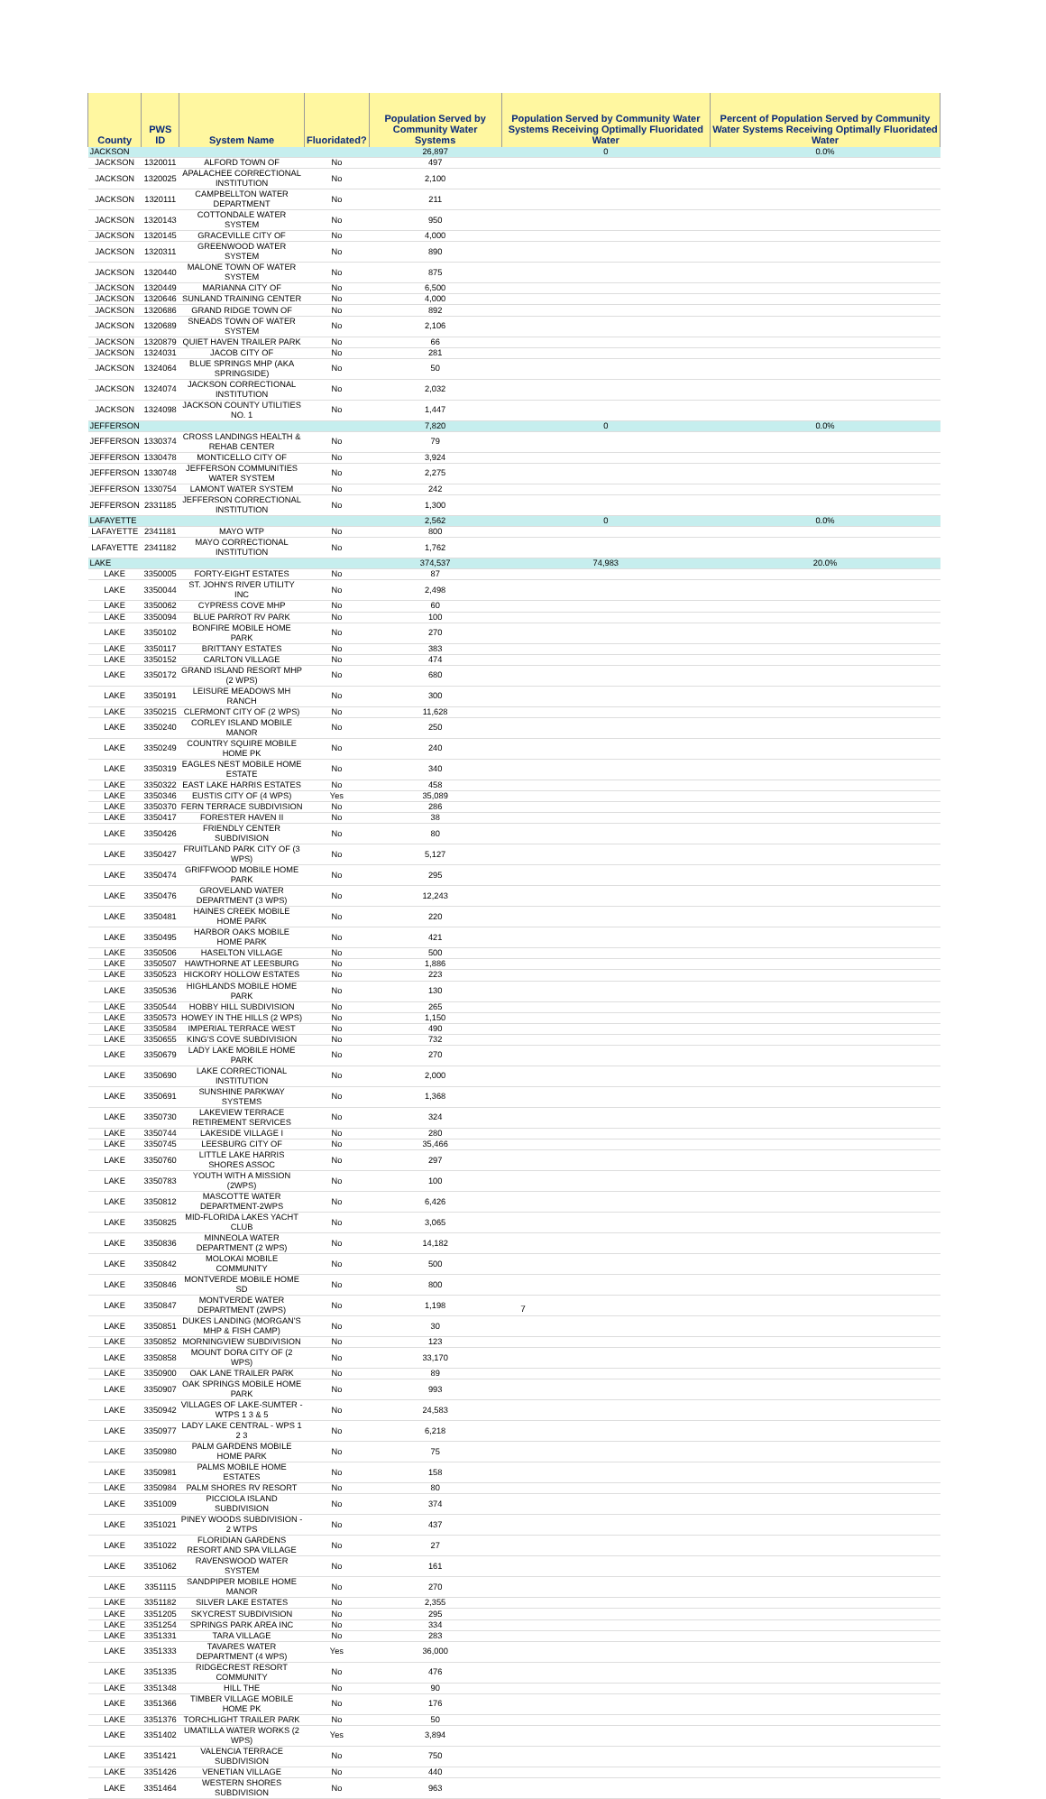| County | PWS ID | System Name | Fluoridated? | Population Served by Community Water Systems | Population Served by Community Water Systems Receiving Optimally Fluoridated Water | Percent of Population Served by Community Water Systems Receiving Optimally Fluoridated Water |
| --- | --- | --- | --- | --- | --- | --- |
| JACKSON | | | | 26,897 | 0 | 0.0% |
| JACKSON | 1320011 | ALFORD TOWN OF | No | 497 | | |
| JACKSON | 1320025 | APALACHEE CORRECTIONAL INSTITUTION | No | 2,100 | | |
| JACKSON | 1320111 | CAMPBELLTON WATER DEPARTMENT | No | 211 | | |
| JACKSON | 1320143 | COTTONDALE WATER SYSTEM | No | 950 | | |
| JACKSON | 1320145 | GRACEVILLE CITY OF | No | 4,000 | | |
| JACKSON | 1320311 | GREENWOOD WATER SYSTEM | No | 890 | | |
| JACKSON | 1320440 | MALONE TOWN OF WATER SYSTEM | No | 875 | | |
| JACKSON | 1320449 | MARIANNA CITY OF | No | 6,500 | | |
| JACKSON | 1320646 | SUNLAND TRAINING CENTER | No | 4,000 | | |
| JACKSON | 1320686 | GRAND RIDGE TOWN OF | No | 892 | | |
| JACKSON | 1320689 | SNEADS TOWN OF WATER SYSTEM | No | 2,106 | | |
| JACKSON | 1320879 | QUIET HAVEN TRAILER PARK | No | 66 | | |
| JACKSON | 1324031 | JACOB CITY OF | No | 281 | | |
| JACKSON | 1324064 | BLUE SPRINGS MHP (AKA SPRINGSIDE) | No | 50 | | |
| JACKSON | 1324074 | JACKSON CORRECTIONAL INSTITUTION | No | 2,032 | | |
| JACKSON | 1324098 | JACKSON COUNTY UTILITIES NO. 1 | No | 1,447 | | |
| JEFFERSON | | | | 7,820 | 0 | 0.0% |
| JEFFERSON | 1330374 | CROSS LANDINGS HEALTH & REHAB CENTER | No | 79 | | |
| JEFFERSON | 1330478 | MONTICELLO CITY OF | No | 3,924 | | |
| JEFFERSON | 1330748 | JEFFERSON COMMUNITIES WATER SYSTEM | No | 2,275 | | |
| JEFFERSON | 1330754 | LAMONT WATER SYSTEM | No | 242 | | |
| JEFFERSON | 2331185 | JEFFERSON CORRECTIONAL INSTITUTION | No | 1,300 | | |
| LAFAYETTE | | | | 2,562 | 0 | 0.0% |
| LAFAYETTE | 2341181 | MAYO WTP | No | 800 | | |
| LAFAYETTE | 2341182 | MAYO CORRECTIONAL INSTITUTION | No | 1,762 | | |
| LAKE | | | | 374,537 | 74,983 | 20.0% |
| LAKE | 3350005 | FORTY-EIGHT ESTATES | No | 87 | | |
| LAKE | 3350044 | ST. JOHN'S RIVER UTILITY INC | No | 2,498 | | |
| LAKE | 3350062 | CYPRESS COVE MHP | No | 60 | | |
| LAKE | 3350094 | BLUE PARROT RV PARK | No | 100 | | |
| LAKE | 3350102 | BONFIRE MOBILE HOME PARK | No | 270 | | |
| LAKE | 3350117 | BRITTANY ESTATES | No | 383 | | |
| LAKE | 3350152 | CARLTON VILLAGE | No | 474 | | |
| LAKE | 3350172 | GRAND ISLAND RESORT MHP (2 WPS) | No | 680 | | |
| LAKE | 3350191 | LEISURE MEADOWS MH RANCH | No | 300 | | |
| LAKE | 3350215 | CLERMONT CITY OF (2 WPS) | No | 11,628 | | |
| LAKE | 3350240 | CORLEY ISLAND MOBILE MANOR | No | 250 | | |
| LAKE | 3350249 | COUNTRY SQUIRE MOBILE HOME PK | No | 240 | | |
| LAKE | 3350319 | EAGLES NEST MOBILE HOME ESTATE | No | 340 | | |
| LAKE | 3350322 | EAST LAKE HARRIS ESTATES | No | 458 | | |
| LAKE | 3350346 | EUSTIS CITY OF (4 WPS) | Yes | 35,089 | | |
| LAKE | 3350370 | FERN TERRACE SUBDIVISION | No | 286 | | |
| LAKE | 3350417 | FORESTER HAVEN II | No | 38 | | |
| LAKE | 3350426 | FRIENDLY CENTER SUBDIVISION | No | 80 | | |
| LAKE | 3350427 | FRUITLAND PARK CITY OF (3 WPS) | No | 5,127 | | |
| LAKE | 3350474 | GRIFFWOOD MOBILE HOME PARK | No | 295 | | |
| LAKE | 3350476 | GROVELAND WATER DEPARTMENT (3 WPS) | No | 12,243 | | |
| LAKE | 3350481 | HAINES CREEK MOBILE HOME PARK | No | 220 | | |
| LAKE | 3350495 | HARBOR OAKS MOBILE HOME PARK | No | 421 | | |
| LAKE | 3350506 | HASELTON VILLAGE | No | 500 | | |
| LAKE | 3350507 | HAWTHORNE AT LEESBURG | No | 1,886 | | |
| LAKE | 3350523 | HICKORY HOLLOW ESTATES | No | 223 | | |
| LAKE | 3350536 | HIGHLANDS MOBILE HOME PARK | No | 130 | | |
| LAKE | 3350544 | HOBBY HILL SUBDIVISION | No | 265 | | |
| LAKE | 3350573 | HOWEY IN THE HILLS (2 WPS) | No | 1,150 | | |
| LAKE | 3350584 | IMPERIAL TERRACE WEST | No | 490 | | |
| LAKE | 3350655 | KING'S COVE SUBDIVISION | No | 732 | | |
| LAKE | 3350679 | LADY LAKE MOBILE HOME PARK | No | 270 | | |
| LAKE | 3350690 | LAKE CORRECTIONAL INSTITUTION | No | 2,000 | | |
| LAKE | 3350691 | SUNSHINE PARKWAY SYSTEMS | No | 1,368 | | |
| LAKE | 3350730 | LAKEVIEW TERRACE RETIREMENT SERVICES | No | 324 | | |
| LAKE | 3350744 | LAKESIDE VILLAGE I | No | 280 | | |
| LAKE | 3350745 | LEESBURG CITY OF | No | 35,466 | | |
| LAKE | 3350760 | LITTLE LAKE HARRIS SHORES ASSOC | No | 297 | | |
| LAKE | 3350783 | YOUTH WITH A MISSION (2WPS) | No | 100 | | |
| LAKE | 3350812 | MASCOTTE WATER DEPARTMENT-2WPS | No | 6,426 | | |
| LAKE | 3350825 | MID-FLORIDA LAKES YACHT CLUB | No | 3,065 | | |
| LAKE | 3350836 | MINNEOLA WATER DEPARTMENT (2 WPS) | No | 14,182 | | |
| LAKE | 3350842 | MOLOKAI MOBILE COMMUNITY | No | 500 | | |
| LAKE | 3350846 | MONTVERDE MOBILE HOME SD | No | 800 | | |
| LAKE | 3350847 | MONTVERDE WATER DEPARTMENT (2WPS) | No | 1,198 | | |
| LAKE | 3350851 | DUKES LANDING (MORGAN'S MHP & FISH CAMP) | No | 30 | | |
| LAKE | 3350852 | MORNINGVIEW SUBDIVISION | No | 123 | | |
| LAKE | 3350858 | MOUNT DORA CITY OF (2 WPS) | No | 33,170 | | |
| LAKE | 3350900 | OAK LANE TRAILER PARK | No | 89 | | |
| LAKE | 3350907 | OAK SPRINGS MOBILE HOME PARK | No | 993 | | |
| LAKE | 3350942 | VILLAGES OF LAKE-SUMTER - WTPS 1 3 & 5 | No | 24,583 | | |
| LAKE | 3350977 | LADY LAKE CENTRAL - WPS 1 2 3 | No | 6,218 | | |
| LAKE | 3350980 | PALM GARDENS MOBILE HOME PARK | No | 75 | | |
| LAKE | 3350981 | PALMS MOBILE HOME ESTATES | No | 158 | | |
| LAKE | 3350984 | PALM SHORES RV RESORT | No | 80 | | |
| LAKE | 3351009 | PICCIOLA ISLAND SUBDIVISION | No | 374 | | |
| LAKE | 3351021 | PINEY WOODS SUBDIVISION - 2 WTPS | No | 437 | | |
| LAKE | 3351022 | FLORIDIAN GARDENS RESORT AND SPA VILLAGE | No | 27 | | |
| LAKE | 3351062 | RAVENSWOOD WATER SYSTEM | No | 161 | | |
| LAKE | 3351115 | SANDPIPER MOBILE HOME MANOR | No | 270 | | |
| LAKE | 3351182 | SILVER LAKE ESTATES | No | 2,355 | | |
| LAKE | 3351205 | SKYCREST SUBDIVISION | No | 295 | | |
| LAKE | 3351254 | SPRINGS PARK AREA INC | No | 334 | | |
| LAKE | 3351331 | TARA VILLAGE | No | 283 | | |
| LAKE | 3351333 | TAVARES WATER DEPARTMENT (4 WPS) | Yes | 36,000 | | |
| LAKE | 3351335 | RIDGECREST RESORT COMMUNITY | No | 476 | | |
| LAKE | 3351348 | HILL THE | No | 90 | | |
| LAKE | 3351366 | TIMBER VILLAGE MOBILE HOME PK | No | 176 | | |
| LAKE | 3351376 | TORCHLIGHT TRAILER PARK | No | 50 | | |
| LAKE | 3351402 | UMATILLA WATER WORKS (2 WPS) | Yes | 3,894 | | |
| LAKE | 3351421 | VALENCIA TERRACE SUBDIVISION | No | 750 | | |
| LAKE | 3351426 | VENETIAN VILLAGE | No | 440 | | |
| LAKE | 3351464 | WESTERN SHORES SUBDIVISION | No | 963 | | |
7